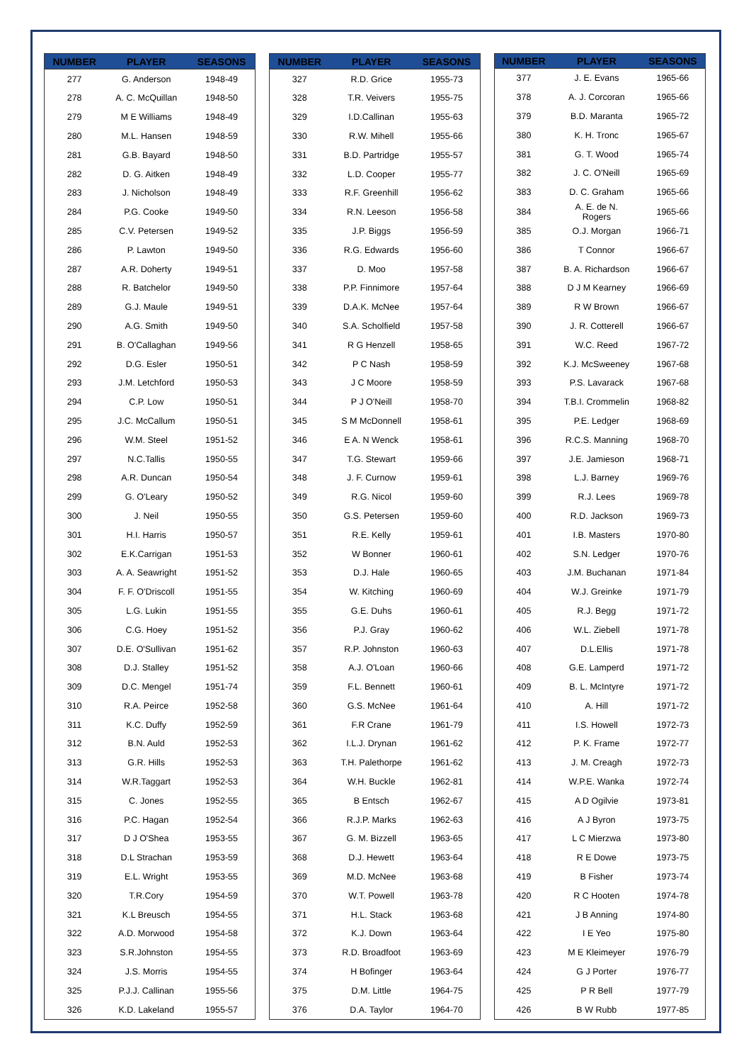| NUMBER | PLAYER | SEASONS |
| --- | --- | --- |
| 277 | G. Anderson | 1948-49 |
| 278 | A. C. McQuillan | 1948-50 |
| 279 | M E Williams | 1948-49 |
| 280 | M.L. Hansen | 1948-59 |
| 281 | G.B. Bayard | 1948-50 |
| 282 | D. G. Aitken | 1948-49 |
| 283 | J. Nicholson | 1948-49 |
| 284 | P.G. Cooke | 1949-50 |
| 285 | C.V. Petersen | 1949-52 |
| 286 | P. Lawton | 1949-50 |
| 287 | A.R. Doherty | 1949-51 |
| 288 | R. Batchelor | 1949-50 |
| 289 | G.J. Maule | 1949-51 |
| 290 | A.G. Smith | 1949-50 |
| 291 | B. O'Callaghan | 1949-56 |
| 292 | D.G. Esler | 1950-51 |
| 293 | J.M. Letchford | 1950-53 |
| 294 | C.P. Low | 1950-51 |
| 295 | J.C. McCallum | 1950-51 |
| 296 | W.M. Steel | 1951-52 |
| 297 | N.C.Tallis | 1950-55 |
| 298 | A.R. Duncan | 1950-54 |
| 299 | G. O'Leary | 1950-52 |
| 300 | J. Neil | 1950-55 |
| 301 | H.I. Harris | 1950-57 |
| 302 | E.K.Carrigan | 1951-53 |
| 303 | A. A. Seawright | 1951-52 |
| 304 | F. F. O'Driscoll | 1951-55 |
| 305 | L.G. Lukin | 1951-55 |
| 306 | C.G. Hoey | 1951-52 |
| 307 | D.E. O'Sullivan | 1951-62 |
| 308 | D.J. Stalley | 1951-52 |
| 309 | D.C. Mengel | 1951-74 |
| 310 | R.A. Peirce | 1952-58 |
| 311 | K.C. Duffy | 1952-59 |
| 312 | B.N. Auld | 1952-53 |
| 313 | G.R. Hills | 1952-53 |
| 314 | W.R.Taggart | 1952-53 |
| 315 | C. Jones | 1952-55 |
| 316 | P.C. Hagan | 1952-54 |
| 317 | D J O'Shea | 1953-55 |
| 318 | D.L Strachan | 1953-59 |
| 319 | E.L. Wright | 1953-55 |
| 320 | T.R.Cory | 1954-59 |
| 321 | K.L Breusch | 1954-55 |
| 322 | A.D. Morwood | 1954-58 |
| 323 | S.R.Johnston | 1954-55 |
| 324 | J.S. Morris | 1954-55 |
| 325 | P.J.J. Callinan | 1955-56 |
| 326 | K.D. Lakeland | 1955-57 |
| NUMBER | PLAYER | SEASONS |
| --- | --- | --- |
| 327 | R.D. Grice | 1955-73 |
| 328 | T.R. Veivers | 1955-75 |
| 329 | I.D.Callinan | 1955-63 |
| 330 | R.W. Mihell | 1955-66 |
| 331 | B.D. Partridge | 1955-57 |
| 332 | L.D. Cooper | 1955-77 |
| 333 | R.F. Greenhill | 1956-62 |
| 334 | R.N. Leeson | 1956-58 |
| 335 | J.P. Biggs | 1956-59 |
| 336 | R.G. Edwards | 1956-60 |
| 337 | D. Moo | 1957-58 |
| 338 | P.P. Finnimore | 1957-64 |
| 339 | D.A.K. McNee | 1957-64 |
| 340 | S.A. Scholfield | 1957-58 |
| 341 | R G Henzell | 1958-65 |
| 342 | P C Nash | 1958-59 |
| 343 | J C Moore | 1958-59 |
| 344 | P J O'Neill | 1958-70 |
| 345 | S M McDonnell | 1958-61 |
| 346 | E A. N Wenck | 1958-61 |
| 347 | T.G. Stewart | 1959-66 |
| 348 | J. F. Curnow | 1959-61 |
| 349 | R.G. Nicol | 1959-60 |
| 350 | G.S. Petersen | 1959-60 |
| 351 | R.E. Kelly | 1959-61 |
| 352 | W Bonner | 1960-61 |
| 353 | D.J. Hale | 1960-65 |
| 354 | W. Kitching | 1960-69 |
| 355 | G.E. Duhs | 1960-61 |
| 356 | P.J. Gray | 1960-62 |
| 357 | R.P. Johnston | 1960-63 |
| 358 | A.J. O'Loan | 1960-66 |
| 359 | F.L. Bennett | 1960-61 |
| 360 | G.S. McNee | 1961-64 |
| 361 | F.R Crane | 1961-79 |
| 362 | I.L.J. Drynan | 1961-62 |
| 363 | T.H. Palethorpe | 1961-62 |
| 364 | W.H. Buckle | 1962-81 |
| 365 | B Entsch | 1962-67 |
| 366 | R.J.P. Marks | 1962-63 |
| 367 | G. M. Bizzell | 1963-65 |
| 368 | D.J. Hewett | 1963-64 |
| 369 | M.D. McNee | 1963-68 |
| 370 | W.T. Powell | 1963-78 |
| 371 | H.L. Stack | 1963-68 |
| 372 | K.J. Down | 1963-64 |
| 373 | R.D. Broadfoot | 1963-69 |
| 374 | H Bofinger | 1963-64 |
| 375 | D.M. Little | 1964-75 |
| 376 | D.A. Taylor | 1964-70 |
| NUMBER | PLAYER | SEASONS |
| --- | --- | --- |
| 377 | J. E. Evans | 1965-66 |
| 378 | A. J. Corcoran | 1965-66 |
| 379 | B.D. Maranta | 1965-72 |
| 380 | K. H. Tronc | 1965-67 |
| 381 | G. T. Wood | 1965-74 |
| 382 | J. C. O'Neill | 1965-69 |
| 383 | D. C. Graham | 1965-66 |
| 384 | A. E. de N. Rogers | 1965-66 |
| 385 | O.J. Morgan | 1966-71 |
| 386 | T Connor | 1966-67 |
| 387 | B. A. Richardson | 1966-67 |
| 388 | D J M Kearney | 1966-69 |
| 389 | R W Brown | 1966-67 |
| 390 | J. R. Cotterell | 1966-67 |
| 391 | W.C. Reed | 1967-72 |
| 392 | K.J. McSweeney | 1967-68 |
| 393 | P.S. Lavarack | 1967-68 |
| 394 | T.B.I. Crommelin | 1968-82 |
| 395 | P.E. Ledger | 1968-69 |
| 396 | R.C.S. Manning | 1968-70 |
| 397 | J.E. Jamieson | 1968-71 |
| 398 | L.J. Barney | 1969-76 |
| 399 | R.J. Lees | 1969-78 |
| 400 | R.D. Jackson | 1969-73 |
| 401 | I.B. Masters | 1970-80 |
| 402 | S.N. Ledger | 1970-76 |
| 403 | J.M. Buchanan | 1971-84 |
| 404 | W.J. Greinke | 1971-79 |
| 405 | R.J. Begg | 1971-72 |
| 406 | W.L. Ziebell | 1971-78 |
| 407 | D.L.Ellis | 1971-78 |
| 408 | G.E. Lamperd | 1971-72 |
| 409 | B. L. McIntyre | 1971-72 |
| 410 | A. Hill | 1971-72 |
| 411 | I.S. Howell | 1972-73 |
| 412 | P. K. Frame | 1972-77 |
| 413 | J. M. Creagh | 1972-73 |
| 414 | W.P.E. Wanka | 1972-74 |
| 415 | A D Ogilvie | 1973-81 |
| 416 | A J Byron | 1973-75 |
| 417 | L C Mierzwa | 1973-80 |
| 418 | R E Dowe | 1973-75 |
| 419 | B Fisher | 1973-74 |
| 420 | R C Hooten | 1974-78 |
| 421 | J B Anning | 1974-80 |
| 422 | I E Yeo | 1975-80 |
| 423 | M E Kleimeyer | 1976-79 |
| 424 | G J Porter | 1976-77 |
| 425 | P R Bell | 1977-79 |
| 426 | B W Rubb | 1977-85 |